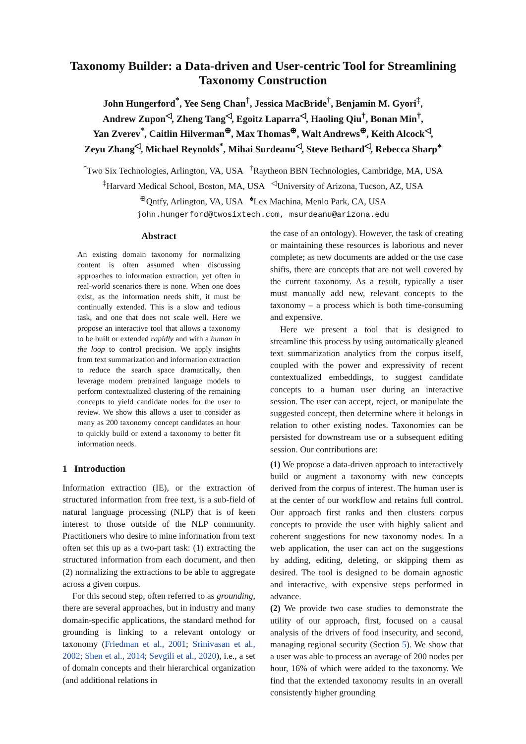Taxonomy Builder: a Data-driven and User-centric Tool for Streamlining Taxonomy Construction
John Hungerford<sup>*</sup>, Yee Seng Chan<sup>†</sup>, Jessica MacBride<sup>†</sup>, Benjamin M. Gyori<sup>‡</sup>,
Andrew Zupon<sup>◁</sup>, Zheng Tang<sup>◁</sup>, Egoitz Laparra<sup>◁</sup>, Haoling Qiu<sup>†</sup>, Bonan Min<sup>†</sup>,
Yan Zverev<sup>*</sup>, Caitlin Hilverman<sup>⊕</sup>, Max Thomas<sup>⊕</sup>, Walt Andrews<sup>⊕</sup>, Keith Alcock<sup>◁</sup>,
Zeyu Zhang<sup>◁</sup>, Michael Reynolds<sup>*</sup>, Mihai Surdeanu<sup>◁</sup>, Steve Bethard<sup>◁</sup>, Rebecca Sharp<sup>♠</sup>
<sup>*</sup> Two Six Technologies, Arlington, VA, USA <sup>†</sup>Raytheon BBN Technologies, Cambridge, MA, USA
<sup>‡</sup> Harvard Medical School, Boston, MA, USA <sup>◁</sup>University of Arizona, Tucson, AZ, USA
<sup>⊕</sup>Qntfy, Arlington, VA, USA <sup>♠</sup>Lex Machina, Menlo Park, CA, USA
john.hungerford@twosixtech.com, msurdeanu@arizona.edu
Abstract
An existing domain taxonomy for normalizing content is often assumed when discussing approaches to information extraction, yet often in real-world scenarios there is none. When one does exist, as the information needs shift, it must be continually extended. This is a slow and tedious task, and one that does not scale well. Here we propose an interactive tool that allows a taxonomy to be built or extended rapidly and with a human in the loop to control precision. We apply insights from text summarization and information extraction to reduce the search space dramatically, then leverage modern pretrained language models to perform contextualized clustering of the remaining concepts to yield candidate nodes for the user to review. We show this allows a user to consider as many as 200 taxonomy concept candidates an hour to quickly build or extend a taxonomy to better fit information needs.
1 Introduction
Information extraction (IE), or the extraction of structured information from free text, is a sub-field of natural language processing (NLP) that is of keen interest to those outside of the NLP community. Practitioners who desire to mine information from text often set this up as a two-part task: (1) extracting the structured information from each document, and then (2) normalizing the extractions to be able to aggregate across a given corpus.
For this second step, often referred to as grounding, there are several approaches, but in industry and many domain-specific applications, the standard method for grounding is linking to a relevant ontology or taxonomy (Friedman et al., 2001; Srinivasan et al., 2002; Shen et al., 2014; Sevgili et al., 2020), i.e., a set of domain concepts and their hierarchical organization (and additional relations in
the case of an ontology). However, the task of creating or maintaining these resources is laborious and never complete; as new documents are added or the use case shifts, there are concepts that are not well covered by the current taxonomy. As a result, typically a user must manually add new, relevant concepts to the taxonomy – a process which is both time-consuming and expensive.
Here we present a tool that is designed to streamline this process by using automatically gleaned text summarization analytics from the corpus itself, coupled with the power and expressivity of recent contextualized embeddings, to suggest candidate concepts to a human user during an interactive session. The user can accept, reject, or manipulate the suggested concept, then determine where it belongs in relation to other existing nodes. Taxonomies can be persisted for downstream use or a subsequent editing session. Our contributions are:
(1) We propose a data-driven approach to interactively build or augment a taxonomy with new concepts derived from the corpus of interest. The human user is at the center of our workflow and retains full control. Our approach first ranks and then clusters corpus concepts to provide the user with highly salient and coherent suggestions for new taxonomy nodes. In a web application, the user can act on the suggestions by adding, editing, deleting, or skipping them as desired. The tool is designed to be domain agnostic and interactive, with expensive steps performed in advance.
(2) We provide two case studies to demonstrate the utility of our approach, first, focused on a causal analysis of the drivers of food insecurity, and second, managing regional security (Section 5). We show that a user was able to process an average of 200 nodes per hour, 16% of which were added to the taxonomy. We find that the extended taxonomy results in an overall consistently higher grounding